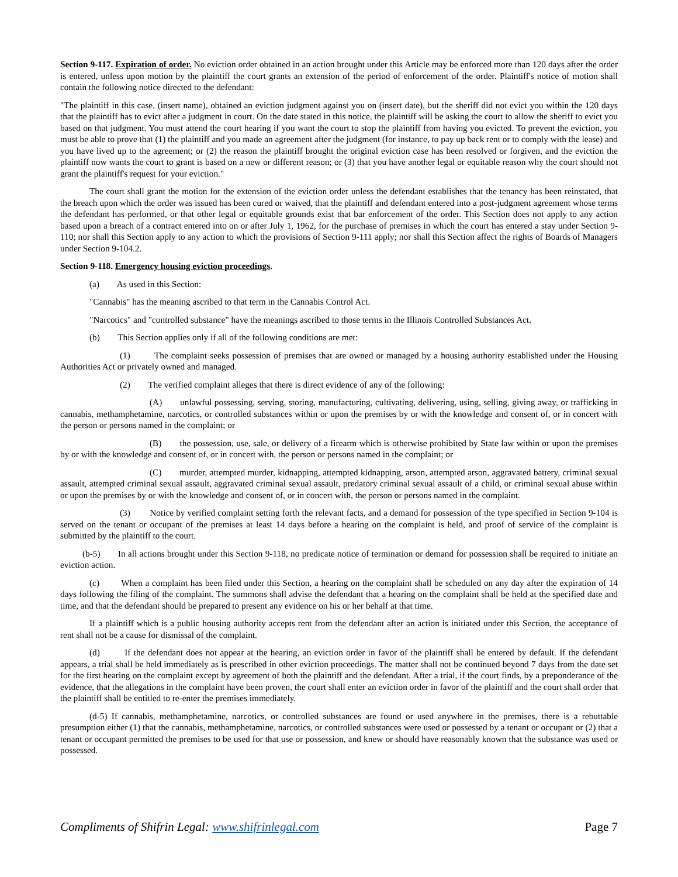Section 9-117. Expiration of order. No eviction order obtained in an action brought under this Article may be enforced more than 120 days after the order is entered, unless upon motion by the plaintiff the court grants an extension of the period of enforcement of the order. Plaintiff's notice of motion shall contain the following notice directed to the defendant:
"The plaintiff in this case, (insert name), obtained an eviction judgment against you on (insert date), but the sheriff did not evict you within the 120 days that the plaintiff has to evict after a judgment in court. On the date stated in this notice, the plaintiff will be asking the court to allow the sheriff to evict you based on that judgment. You must attend the court hearing if you want the court to stop the plaintiff from having you evicted. To prevent the eviction, you must be able to prove that (1) the plaintiff and you made an agreement after the judgment (for instance, to pay up back rent or to comply with the lease) and you have lived up to the agreement; or (2) the reason the plaintiff brought the original eviction case has been resolved or forgiven, and the eviction the plaintiff now wants the court to grant is based on a new or different reason; or (3) that you have another legal or equitable reason why the court should not grant the plaintiff's request for your eviction."
The court shall grant the motion for the extension of the eviction order unless the defendant establishes that the tenancy has been reinstated, that the breach upon which the order was issued has been cured or waived, that the plaintiff and defendant entered into a post-judgment agreement whose terms the defendant has performed, or that other legal or equitable grounds exist that bar enforcement of the order. This Section does not apply to any action based upon a breach of a contract entered into on or after July 1, 1962, for the purchase of premises in which the court has entered a stay under Section 9-110; nor shall this Section apply to any action to which the provisions of Section 9-111 apply; nor shall this Section affect the rights of Boards of Managers under Section 9-104.2.
Section 9-118. Emergency housing eviction proceedings.
(a) As used in this Section:
"Cannabis" has the meaning ascribed to that term in the Cannabis Control Act.
"Narcotics" and "controlled substance" have the meanings ascribed to those terms in the Illinois Controlled Substances Act.
(b) This Section applies only if all of the following conditions are met:
(1) The complaint seeks possession of premises that are owned or managed by a housing authority established under the Housing Authorities Act or privately owned and managed.
(2) The verified complaint alleges that there is direct evidence of any of the following:
(A) unlawful possessing, serving, storing, manufacturing, cultivating, delivering, using, selling, giving away, or trafficking in cannabis, methamphetamine, narcotics, or controlled substances within or upon the premises by or with the knowledge and consent of, or in concert with the person or persons named in the complaint; or
(B) the possession, use, sale, or delivery of a firearm which is otherwise prohibited by State law within or upon the premises by or with the knowledge and consent of, or in concert with, the person or persons named in the complaint; or
(C) murder, attempted murder, kidnapping, attempted kidnapping, arson, attempted arson, aggravated battery, criminal sexual assault, attempted criminal sexual assault, aggravated criminal sexual assault, predatory criminal sexual assault of a child, or criminal sexual abuse within or upon the premises by or with the knowledge and consent of, or in concert with, the person or persons named in the complaint.
(3) Notice by verified complaint setting forth the relevant facts, and a demand for possession of the type specified in Section 9-104 is served on the tenant or occupant of the premises at least 14 days before a hearing on the complaint is held, and proof of service of the complaint is submitted by the plaintiff to the court.
(b-5) In all actions brought under this Section 9-118, no predicate notice of termination or demand for possession shall be required to initiate an eviction action.
(c) When a complaint has been filed under this Section, a hearing on the complaint shall be scheduled on any day after the expiration of 14 days following the filing of the complaint. The summons shall advise the defendant that a hearing on the complaint shall be held at the specified date and time, and that the defendant should be prepared to present any evidence on his or her behalf at that time.
If a plaintiff which is a public housing authority accepts rent from the defendant after an action is initiated under this Section, the acceptance of rent shall not be a cause for dismissal of the complaint.
(d) If the defendant does not appear at the hearing, an eviction order in favor of the plaintiff shall be entered by default. If the defendant appears, a trial shall be held immediately as is prescribed in other eviction proceedings. The matter shall not be continued beyond 7 days from the date set for the first hearing on the complaint except by agreement of both the plaintiff and the defendant. After a trial, if the court finds, by a preponderance of the evidence, that the allegations in the complaint have been proven, the court shall enter an eviction order in favor of the plaintiff and the court shall order that the plaintiff shall be entitled to re-enter the premises immediately.
(d-5) If cannabis, methamphetamine, narcotics, or controlled substances are found or used anywhere in the premises, there is a rebuttable presumption either (1) that the cannabis, methamphetamine, narcotics, or controlled substances were used or possessed by a tenant or occupant or (2) that a tenant or occupant permitted the premises to be used for that use or possession, and knew or should have reasonably known that the substance was used or possessed.
Compliments of Shifrin Legal: www.shifrinlegal.com Page 7